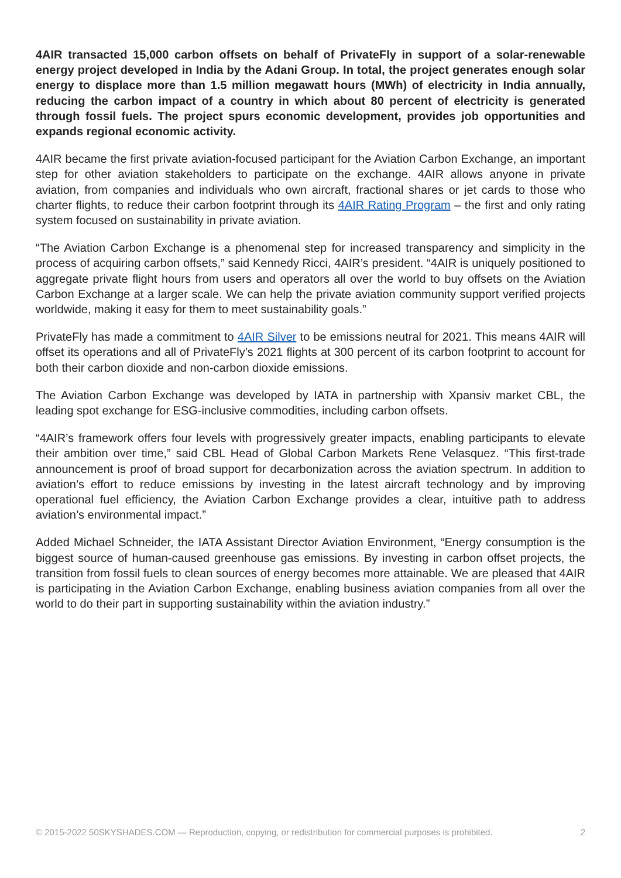4AIR transacted 15,000 carbon offsets on behalf of PrivateFly in support of a solar-renewable energy project developed in India by the Adani Group. In total, the project generates enough solar energy to displace more than 1.5 million megawatt hours (MWh) of electricity in India annually, reducing the carbon impact of a country in which about 80 percent of electricity is generated through fossil fuels. The project spurs economic development, provides job opportunities and expands regional economic activity.
4AIR became the first private aviation-focused participant for the Aviation Carbon Exchange, an important step for other aviation stakeholders to participate on the exchange. 4AIR allows anyone in private aviation, from companies and individuals who own aircraft, fractional shares or jet cards to those who charter flights, to reduce their carbon footprint through its 4AIR Rating Program – the first and only rating system focused on sustainability in private aviation.
“The Aviation Carbon Exchange is a phenomenal step for increased transparency and simplicity in the process of acquiring carbon offsets,” said Kennedy Ricci, 4AIR’s president. “4AIR is uniquely positioned to aggregate private flight hours from users and operators all over the world to buy offsets on the Aviation Carbon Exchange at a larger scale. We can help the private aviation community support verified projects worldwide, making it easy for them to meet sustainability goals.”
PrivateFly has made a commitment to 4AIR Silver to be emissions neutral for 2021. This means 4AIR will offset its operations and all of PrivateFly’s 2021 flights at 300 percent of its carbon footprint to account for both their carbon dioxide and non-carbon dioxide emissions.
The Aviation Carbon Exchange was developed by IATA in partnership with Xpansiv market CBL, the leading spot exchange for ESG-inclusive commodities, including carbon offsets.
“4AIR’s framework offers four levels with progressively greater impacts, enabling participants to elevate their ambition over time,” said CBL Head of Global Carbon Markets Rene Velasquez. “This first-trade announcement is proof of broad support for decarbonization across the aviation spectrum. In addition to aviation’s effort to reduce emissions by investing in the latest aircraft technology and by improving operational fuel efficiency, the Aviation Carbon Exchange provides a clear, intuitive path to address aviation’s environmental impact.”
Added Michael Schneider, the IATA Assistant Director Aviation Environment, “Energy consumption is the biggest source of human-caused greenhouse gas emissions. By investing in carbon offset projects, the transition from fossil fuels to clean sources of energy becomes more attainable. We are pleased that 4AIR is participating in the Aviation Carbon Exchange, enabling business aviation companies from all over the world to do their part in supporting sustainability within the aviation industry.”
© 2015-2022 50SKYSHADES.COM — Reproduction, copying, or redistribution for commercial purposes is prohibited. 2